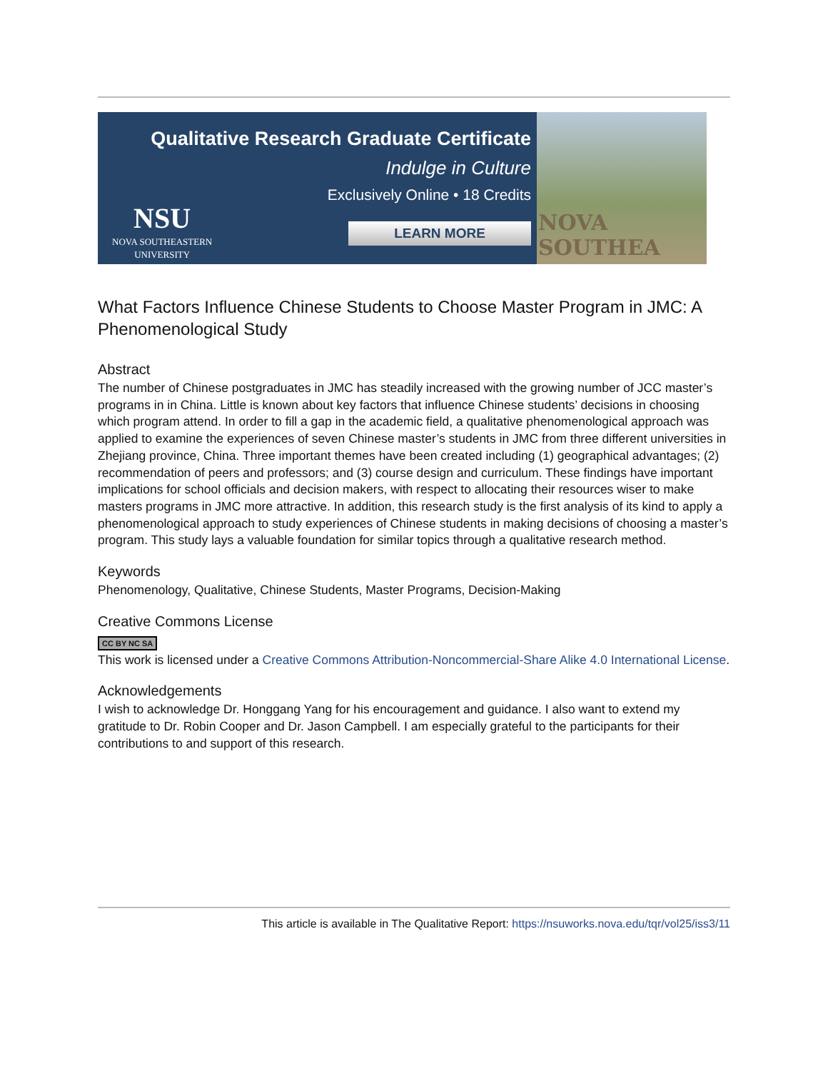Qualitative Research Graduate Certificate
Indulge in Culture
Exclusively Online • 18 Credits
NSU
NOVA SOUTHEASTERN
UNIVERSITY
LEARN MORE
NOVA SOUTHEA
What Factors Influence Chinese Students to Choose Master Program in JMC: A Phenomenological Study
Abstract
The number of Chinese postgraduates in JMC has steadily increased with the growing number of JCC master’s programs in in China. Little is known about key factors that influence Chinese students’ decisions in choosing which program attend. In order to fill a gap in the academic field, a qualitative phenomenological approach was applied to examine the experiences of seven Chinese master’s students in JMC from three different universities in Zhejiang province, China. Three important themes have been created including (1) geographical advantages; (2) recommendation of peers and professors; and (3) course design and curriculum. These findings have important implications for school officials and decision makers, with respect to allocating their resources wiser to make masters programs in JMC more attractive. In addition, this research study is the first analysis of its kind to apply a phenomenological approach to study experiences of Chinese students in making decisions of choosing a master’s program. This study lays a valuable foundation for similar topics through a qualitative research method.
Keywords
Phenomenology, Qualitative, Chinese Students, Master Programs, Decision-Making
Creative Commons License
CC BY NC SA
This work is licensed under a Creative Commons Attribution-Noncommercial-Share Alike 4.0 International License.
Acknowledgements
I wish to acknowledge Dr. Honggang Yang for his encouragement and guidance. I also want to extend my gratitude to Dr. Robin Cooper and Dr. Jason Campbell. I am especially grateful to the participants for their contributions to and support of this research.
This article is available in The Qualitative Report: https://nsuworks.nova.edu/tqr/vol25/iss3/11